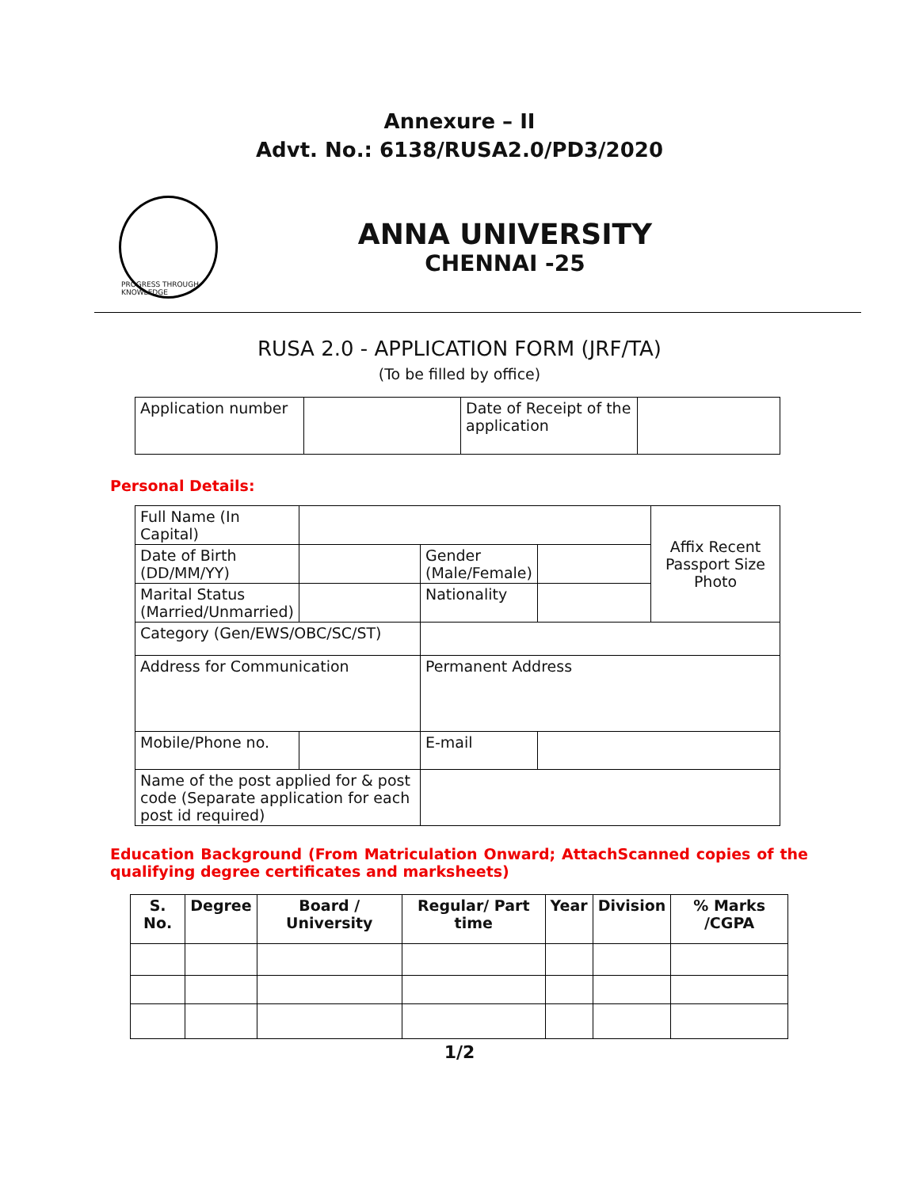Annexure – II
Advt. No.: 6138/RUSA2.0/PD3/2020
PROGRESS THROUGH KNOWLEDGE
ANNA UNIVERSITY
CHENNAI -25
RUSA 2.0 - APPLICATION FORM (JRF/TA)
(To be filled by office)
| Application number | | Date of Receipt of the application | |
Personal Details:
| Full Name (In Capital) | | | | Affix Recent Passport Size Photo |
| Date of Birth (DD/MM/YY) | | Gender (Male/Female) | | |
| Marital Status (Married/Unmarried) | | Nationality | | |
| Category (Gen/EWS/OBC/SC/ST) | | | | |
| Address for Communication | | Permanent Address | | |
| Mobile/Phone no. | | E-mail | | |
| Name of the post applied for & post code (Separate application for each post id required) | | | | |
Education Background (From Matriculation Onward; AttachScanned copies of the qualifying degree certificates and marksheets)
| S. No. | Degree | Board / University | Regular/ Part time | Year | Division | % Marks /CGPA |
| --- | --- | --- | --- | --- | --- | --- |
1/2